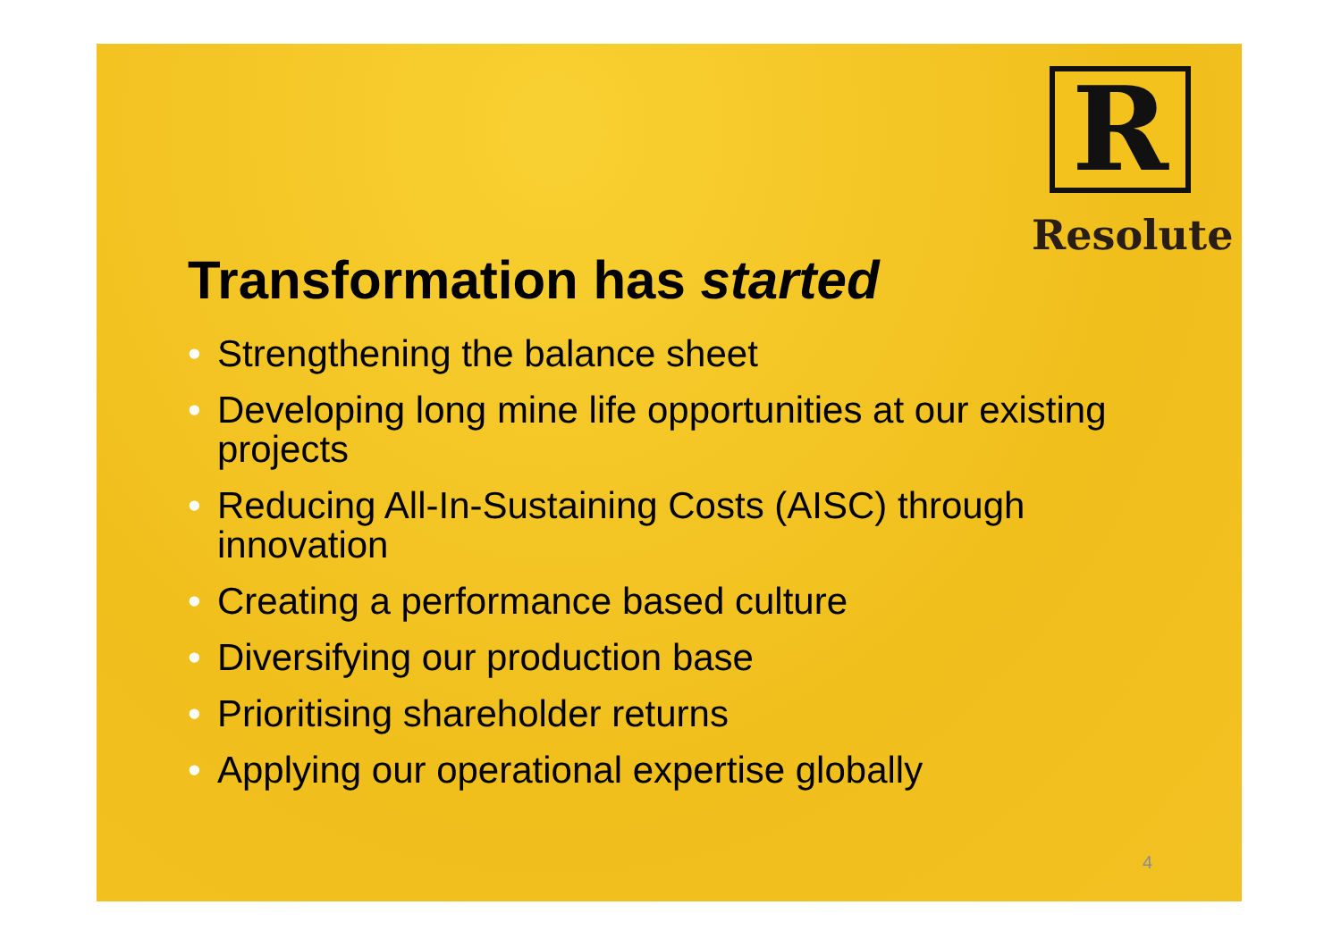R
Resolute
Transformation has started
• Strengthening the balance sheet
• Developing long mine life opportunities at our existing projects
• Reducing All-In-Sustaining Costs (AISC) through innovation
• Creating a performance based culture
• Diversifying our production base
• Prioritising shareholder returns
• Applying our operational expertise globally
4